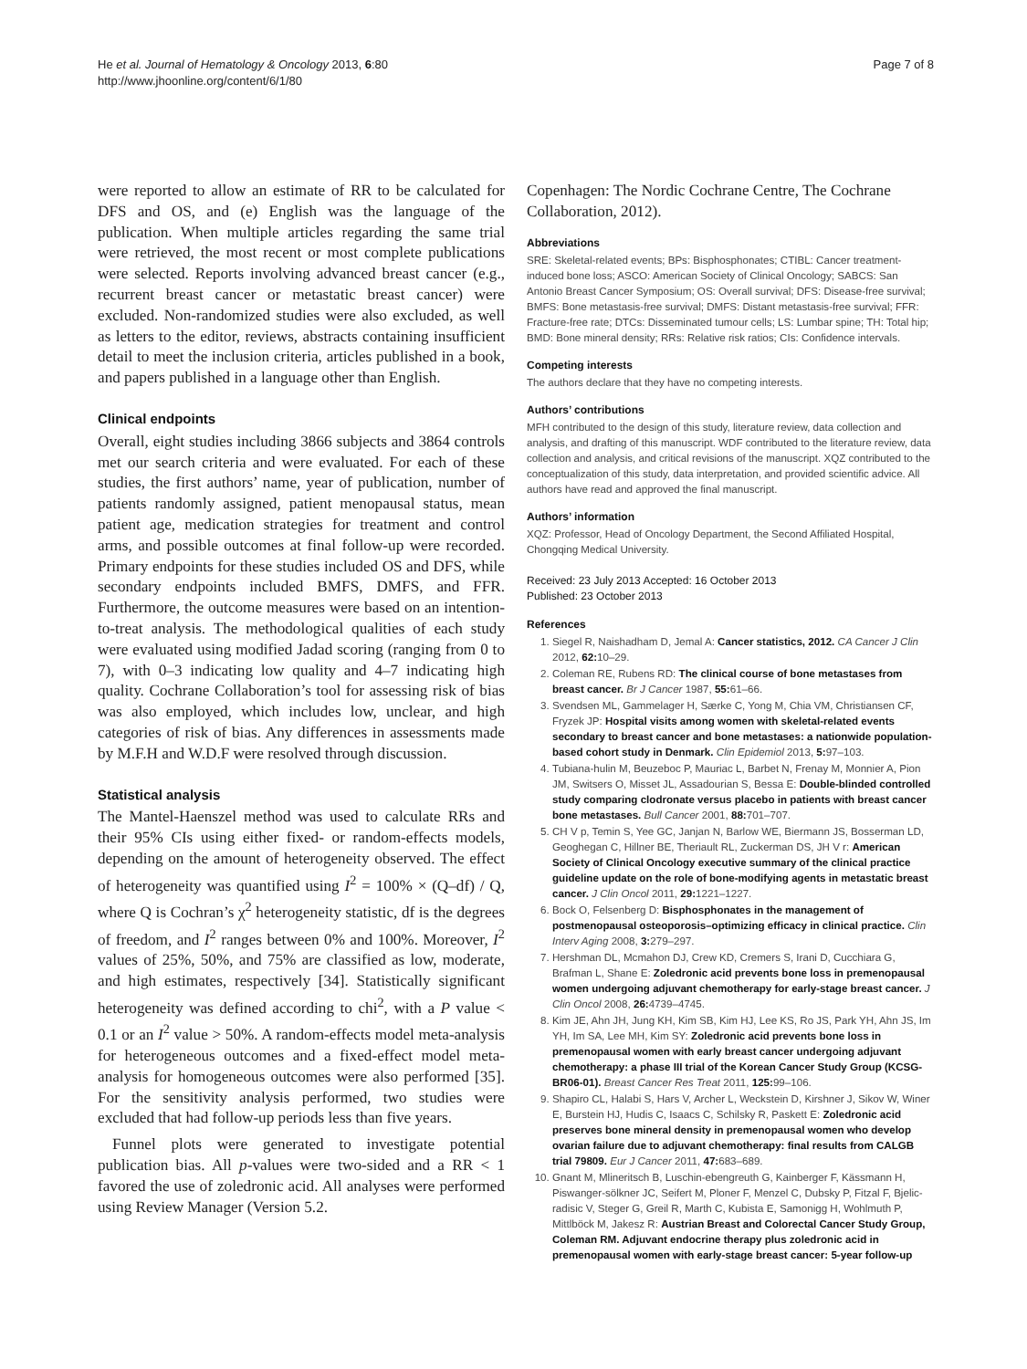He et al. Journal of Hematology & Oncology 2013, 6:80
http://www.jhoonline.org/content/6/1/80
Page 7 of 8
were reported to allow an estimate of RR to be calculated for DFS and OS, and (e) English was the language of the publication. When multiple articles regarding the same trial were retrieved, the most recent or most complete publications were selected. Reports involving advanced breast cancer (e.g., recurrent breast cancer or metastatic breast cancer) were excluded. Non-randomized studies were also excluded, as well as letters to the editor, reviews, abstracts containing insufficient detail to meet the inclusion criteria, articles published in a book, and papers published in a language other than English.
Clinical endpoints
Overall, eight studies including 3866 subjects and 3864 controls met our search criteria and were evaluated. For each of these studies, the first authors’ name, year of publication, number of patients randomly assigned, patient menopausal status, mean patient age, medication strategies for treatment and control arms, and possible outcomes at final follow-up were recorded. Primary endpoints for these studies included OS and DFS, while secondary endpoints included BMFS, DMFS, and FFR. Furthermore, the outcome measures were based on an intention-to-treat analysis. The methodological qualities of each study were evaluated using modified Jadad scoring (ranging from 0 to 7), with 0–3 indicating low quality and 4–7 indicating high quality. Cochrane Collaboration’s tool for assessing risk of bias was also employed, which includes low, unclear, and high categories of risk of bias. Any differences in assessments made by M.F.H and W.D.F were resolved through discussion.
Statistical analysis
The Mantel-Haenszel method was used to calculate RRs and their 95% CIs using either fixed- or random-effects models, depending on the amount of heterogeneity observed. The effect of heterogeneity was quantified using I<sup>2</sup> = 100% × (Q–df) / Q, where Q is Cochran’s χ<sup>2</sup> heterogeneity statistic, df is the degrees of freedom, and I<sup>2</sup> ranges between 0% and 100%. Moreover, I<sup>2</sup> values of 25%, 50%, and 75% are classified as low, moderate, and high estimates, respectively [34]. Statistically significant heterogeneity was defined according to chi<sup>2</sup>, with a P value < 0.1 or an I<sup>2</sup> value > 50%. A random-effects model meta-analysis for heterogeneous outcomes and a fixed-effect model meta-analysis for homogeneous outcomes were also performed [35]. For the sensitivity analysis performed, two studies were excluded that had follow-up periods less than five years.
Funnel plots were generated to investigate potential publication bias. All p-values were two-sided and a RR < 1 favored the use of zoledronic acid. All analyses were performed using Review Manager (Version 5.2.
Copenhagen: The Nordic Cochrane Centre, The Cochrane Collaboration, 2012).
Abbreviations
SRE: Skeletal-related events; BPs: Bisphosphonates; CTIBL: Cancer treatment-induced bone loss; ASCO: American Society of Clinical Oncology; SABCS: San Antonio Breast Cancer Symposium; OS: Overall survival; DFS: Disease-free survival; BMFS: Bone metastasis-free survival; DMFS: Distant metastasis-free survival; FFR: Fracture-free rate; DTCs: Disseminated tumour cells; LS: Lumbar spine; TH: Total hip; BMD: Bone mineral density; RRs: Relative risk ratios; CIs: Confidence intervals.
Competing interests
The authors declare that they have no competing interests.
Authors’ contributions
MFH contributed to the design of this study, literature review, data collection and analysis, and drafting of this manuscript. WDF contributed to the literature review, data collection and analysis, and critical revisions of the manuscript. XQZ contributed to the conceptualization of this study, data interpretation, and provided scientific advice. All authors have read and approved the final manuscript.
Authors’ information
XQZ: Professor, Head of Oncology Department, the Second Affiliated Hospital, Chongqing Medical University.
Received: 23 July 2013 Accepted: 16 October 2013
Published: 23 October 2013
References
1. Siegel R, Naishadham D, Jemal A: Cancer statistics, 2012. CA Cancer J Clin 2012, 62: 10–29.
2. Coleman RE, Rubens RD: The clinical course of bone metastases from breast cancer. Br J Cancer 1987, 55: 61–66.
3. Svendsen ML, Gammelager H, Særke C, Yong M, Chia VM, Christiansen CF, Fryzek JP: Hospital visits among women with skeletal-related events secondary to breast cancer and bone metastases: a nationwide population-based cohort study in Denmark. Clin Epidemiol 2013, 5: 97–103.
4. Tubiana-hulin M, Beuzeboc P, Mauriac L, Barbet N, Frenay M, Monnier A, Pion JM, Switsers O, Misset JL, Assadourian S, Bessa E: Double-blinded controlled study comparing clodronate versus placebo in patients with breast cancer bone metastases. Bull Cancer 2001, 88: 701–707.
5. CH V p, Temin S, Yee GC, Janjan N, Barlow WE, Biermann JS, Bosserman LD, Geoghegan C, Hillner BE, Theriault RL, Zuckerman DS, JH V r: American Society of Clinical Oncology executive summary of the clinical practice guideline update on the role of bone-modifying agents in metastatic breast cancer. J Clin Oncol 2011, 29: 1221–1227.
6. Bock O, Felsenberg D: Bisphosphonates in the management of postmenopausal osteoporosis–optimizing efficacy in clinical practice. Clin Interv Aging 2008, 3: 279–297.
7. Hershman DL, Mcmahon DJ, Crew KD, Cremers S, Irani D, Cucchiara G, Brafman L, Shane E: Zoledronic acid prevents bone loss in premenopausal women undergoing adjuvant chemotherapy for early-stage breast cancer. J Clin Oncol 2008, 26: 4739–4745.
8. Kim JE, Ahn JH, Jung KH, Kim SB, Kim HJ, Lee KS, Ro JS, Park YH, Ahn JS, Im YH, Im SA, Lee MH, Kim SY: Zoledronic acid prevents bone loss in premenopausal women with early breast cancer undergoing adjuvant chemotherapy: a phase III trial of the Korean Cancer Study Group (KCSG-BR06-01). Breast Cancer Res Treat 2011, 125: 99–106.
9. Shapiro CL, Halabi S, Hars V, Archer L, Weckstein D, Kirshner J, Sikov W, Winer E, Burstein HJ, Hudis C, Isaacs C, Schilsky R, Paskett E: Zoledronic acid preserves bone mineral density in premenopausal women who develop ovarian failure due to adjuvant chemotherapy: final results from CALGB trial 79809. Eur J Cancer 2011, 47: 683–689.
10. Gnant M, Mlineritsch B, Luschin-ebengreuth G, Kainberger F, Kässmann H, Piswanger-sölkner JC, Seifert M, Ploner F, Menzel C, Dubsky P, Fitzal F, Bjelic-radisic V, Steger G, Greil R, Marth C, Kubista E, Samonigg H, Wohlmuth P, Mittlböck M, Jakesz R: Austrian Breast and Colorectal Cancer Study Group, Coleman RM. Adjuvant endocrine therapy plus zoledronic acid in premenopausal women with early-stage breast cancer: 5-year follow-up